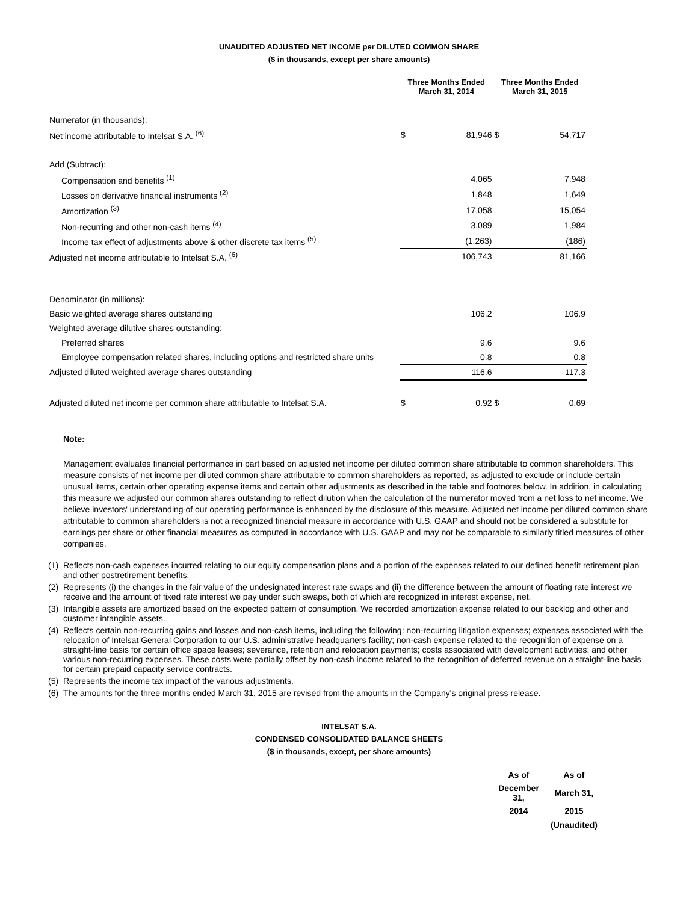UNAUDITED ADJUSTED NET INCOME per DILUTED COMMON SHARE
($ in thousands, except per share amounts)
| | Three Months Ended March 31, 2014 | | Three Months Ended March 31, 2015 | |
| --- | --- | --- | --- | --- |
| Numerator (in thousands): | | | | |
| Net income attributable to Intelsat S.A. <sup>(6)</sup> | $ | 81,946 | $ | 54,717 |
| Add (Subtract): | | | | |
| Compensation and benefits <sup>(1)</sup> | | 4,065 | | 7,948 |
| Losses on derivative financial instruments <sup>(2)</sup> | | 1,848 | | 1,649 |
| Amortization <sup>(3)</sup> | | 17,058 | | 15,054 |
| Non-recurring and other non-cash items <sup>(4)</sup> | | 3,089 | | 1,984 |
| Income tax effect of adjustments above & other discrete tax items <sup>(5)</sup> | | (1,263) | | (186) |
| Adjusted net income attributable to Intelsat S.A. <sup>(6)</sup> | | 106,743 | | 81,166 |
| Denominator (in millions): | | | | |
| Basic weighted average shares outstanding | | 106.2 | | 106.9 |
| Weighted average dilutive shares outstanding: | | | | |
| Preferred shares | | 9.6 | | 9.6 |
| Employee compensation related shares, including options and restricted share units | | 0.8 | | 0.8 |
| Adjusted diluted weighted average shares outstanding | | 116.6 | | 117.3 |
| Adjusted diluted net income per common share attributable to Intelsat S.A. | $ | 0.92 | $ | 0.69 |
Note:
Management evaluates financial performance in part based on adjusted net income per diluted common share attributable to common shareholders. This measure consists of net income per diluted common share attributable to common shareholders as reported, as adjusted to exclude or include certain unusual items, certain other operating expense items and certain other adjustments as described in the table and footnotes below. In addition, in calculating this measure we adjusted our common shares outstanding to reflect dilution when the calculation of the numerator moved from a net loss to net income. We believe investors' understanding of our operating performance is enhanced by the disclosure of this measure. Adjusted net income per diluted common share attributable to common shareholders is not a recognized financial measure in accordance with U.S. GAAP and should not be considered a substitute for earnings per share or other financial measures as computed in accordance with U.S. GAAP and may not be comparable to similarly titled measures of other companies.
(1)
Reflects non-cash expenses incurred relating to our equity compensation plans and a portion of the expenses related to our defined benefit retirement plan and other postretirement benefits.
(2)
Represents (i) the changes in the fair value of the undesignated interest rate swaps and (ii) the difference between the amount of floating rate interest we receive and the amount of fixed rate interest we pay under such swaps, both of which are recognized in interest expense, net.
(3)
Intangible assets are amortized based on the expected pattern of consumption. We recorded amortization expense related to our backlog and other and customer intangible assets.
(4)
Reflects certain non-recurring gains and losses and non-cash items, including the following: non-recurring litigation expenses; expenses associated with the relocation of Intelsat General Corporation to our U.S. administrative headquarters facility; non-cash expense related to the recognition of expense on a straight-line basis for certain office space leases; severance, retention and relocation payments; costs associated with development activities; and other various non-recurring expenses. These costs were partially offset by non-cash income related to the recognition of deferred revenue on a straight-line basis for certain prepaid capacity service contracts.
(5)
Represents the income tax impact of the various adjustments.
(6)
The amounts for the three months ended March 31, 2015 are revised from the amounts in the Company's original press release.
INTELSAT S.A.
CONDENSED CONSOLIDATED BALANCE SHEETS
($ in thousands, except, per share amounts)
| As of | As of |
| December 31, | March 31, |
| 2014 | 2015 |
| | (Unaudited) |